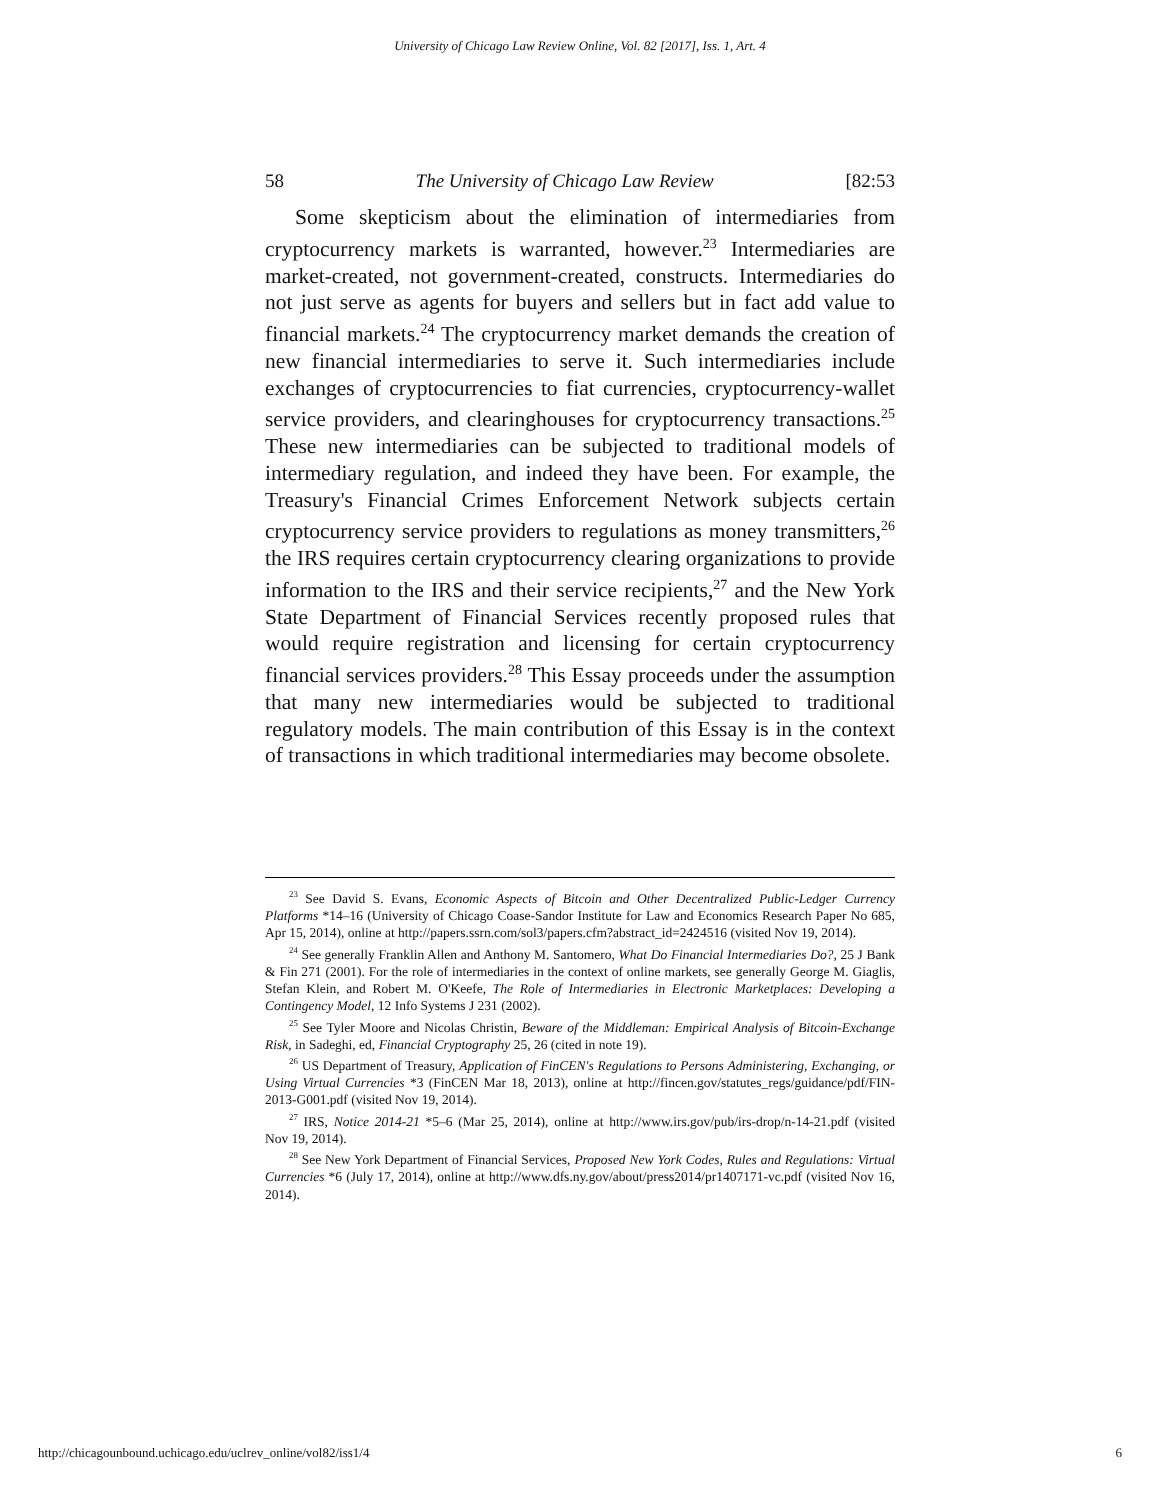University of Chicago Law Review Online, Vol. 82 [2017], Iss. 1, Art. 4
58 The University of Chicago Law Review [82:53
Some skepticism about the elimination of intermediaries from cryptocurrency markets is warranted, however.<sup>23</sup> Intermediaries are market-created, not government-created, constructs. Intermediaries do not just serve as agents for buyers and sellers but in fact add value to financial markets.<sup>24</sup> The cryptocurrency market demands the creation of new financial intermediaries to serve it. Such intermediaries include exchanges of cryptocurrencies to fiat currencies, cryptocurrency-wallet service providers, and clearinghouses for cryptocurrency transactions.<sup>25</sup> These new intermediaries can be subjected to traditional models of intermediary regulation, and indeed they have been. For example, the Treasury's Financial Crimes Enforcement Network subjects certain cryptocurrency service providers to regulations as money transmitters,<sup>26</sup> the IRS requires certain cryptocurrency clearing organizations to provide information to the IRS and their service recipients,<sup>27</sup> and the New York State Department of Financial Services recently proposed rules that would require registration and licensing for certain cryptocurrency financial services providers.<sup>28</sup> This Essay proceeds under the assumption that many new intermediaries would be subjected to traditional regulatory models. The main contribution of this Essay is in the context of transactions in which traditional intermediaries may become obsolete.
<sup>23</sup> See David S. Evans, Economic Aspects of Bitcoin and Other Decentralized Public-Ledger Currency Platforms *14–16 (University of Chicago Coase-Sandor Institute for Law and Economics Research Paper No 685, Apr 15, 2014), online at http://papers.ssrn.com/sol3/papers.cfm?abstract_id=2424516 (visited Nov 19, 2014).
<sup>24</sup> See generally Franklin Allen and Anthony M. Santomero, What Do Financial Intermediaries Do?, 25 J Bank & Fin 271 (2001). For the role of intermediaries in the context of online markets, see generally George M. Giaglis, Stefan Klein, and Robert M. O'Keefe, The Role of Intermediaries in Electronic Marketplaces: Developing a Contingency Model, 12 Info Systems J 231 (2002).
<sup>25</sup> See Tyler Moore and Nicolas Christin, Beware of the Middleman: Empirical Analysis of Bitcoin-Exchange Risk, in Sadeghi, ed, Financial Cryptography 25, 26 (cited in note 19).
<sup>26</sup> US Department of Treasury, Application of FinCEN's Regulations to Persons Administering, Exchanging, or Using Virtual Currencies *3 (FinCEN Mar 18, 2013), online at http://fincen.gov/statutes_regs/guidance/pdf/FIN-2013-G001.pdf (visited Nov 19, 2014).
<sup>27</sup> IRS, Notice 2014-21 *5–6 (Mar 25, 2014), online at http://www.irs.gov/pub/irs-drop/n-14-21.pdf (visited Nov 19, 2014).
<sup>28</sup> See New York Department of Financial Services, Proposed New York Codes, Rules and Regulations: Virtual Currencies *6 (July 17, 2014), online at http://www.dfs.ny.gov/about/press2014/pr1407171-vc.pdf (visited Nov 16, 2014).
http://chicagounbound.uchicago.edu/uclrev_online/vol82/iss1/4 6